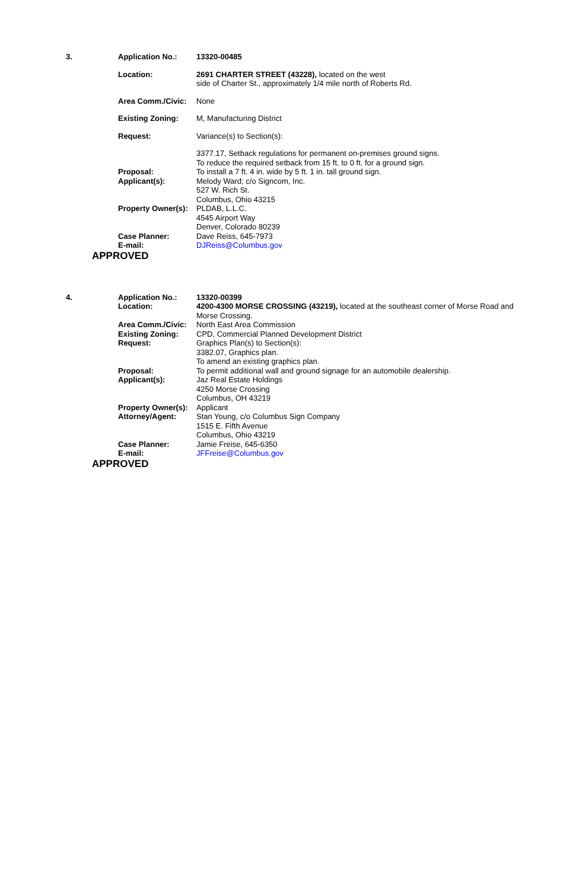3.
Application No.: 13320-00485
Location: 2691 CHARTER STREET (43228), located on the west
side of Charter St., approximately 1/4 mile north of Roberts Rd.
Area Comm./Civic:
None
Existing Zoning: M, Manufacturing District
Request: Variance(s) to Section(s):
3377.17, Setback regulations for permanent on-premises ground signs.
To reduce the required setback from 15 ft. to 0 ft. for a ground sign.
Proposal: To install a 7 ft. 4 in. wide by 5 ft. 1 in. tall ground sign.
Applicant(s): Melody Ward; c/o Signcom, Inc.
527 W. Rich St.
Columbus, Ohio 43215
Property Owner(s):
PLDAB, L.L.C.
4545 Airport Way
Denver, Colorado 80239
Case Planner: Dave Reiss, 645-7973
E-mail: DJReiss@Columbus.gov
APPROVED
4.
Application No.: 13320-00399
Location: 4200-4300 MORSE CROSSING (43219), located at the southeast corner of Morse Road and Morse Crossing.
Area Comm./Civic:
North East Area Commission
Existing Zoning: CPD, Commercial Planned Development District
Request: Graphics Plan(s) to Section(s):
3382.07, Graphics plan.
To amend an existing graphics plan.
Proposal: To permit additional wall and ground signage for an automobile dealership.
Applicant(s): Jaz Real Estate Holdings
4250 Morse Crossing
Columbus, OH 43219
Property Owner(s):
Applicant
Attorney/Agent: Stan Young, c/o Columbus Sign Company
1515 E. Fifth Avenue
Columbus, Ohio 43219
Case Planner: Jamie Freise, 645-6350
E-mail: JFFreise@Columbus.gov
APPROVED